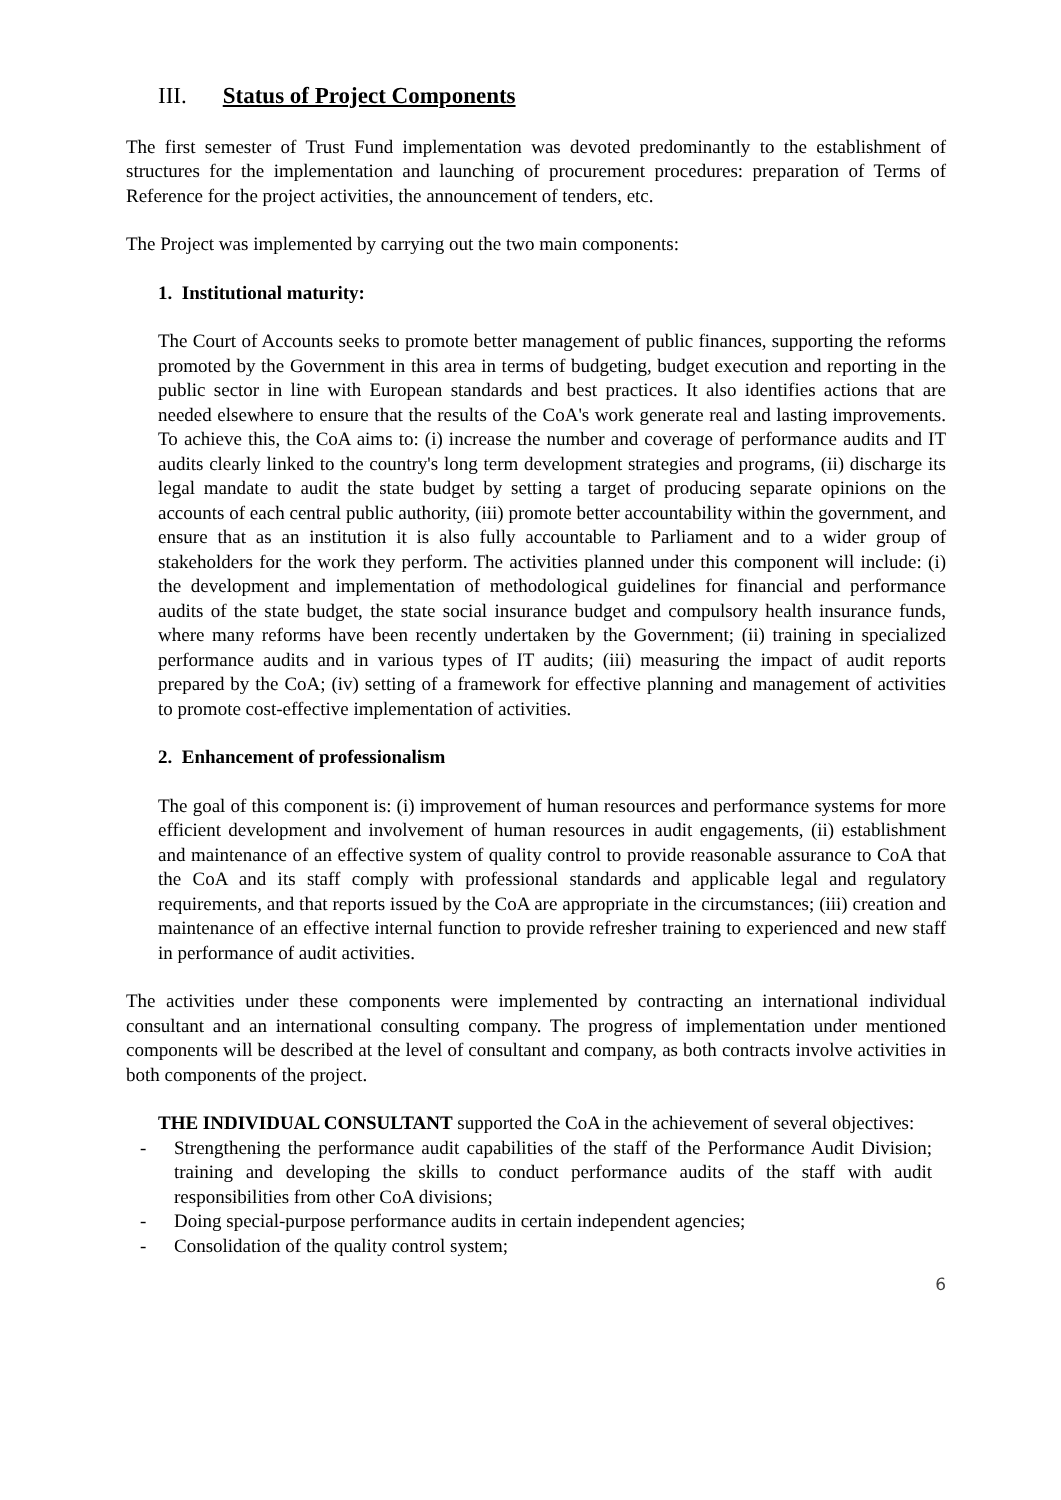III. Status of Project Components
The first semester of Trust Fund implementation was devoted predominantly to the establishment of structures for the implementation and launching of procurement procedures: preparation of Terms of Reference for the project activities, the announcement of tenders, etc.
The Project was implemented by carrying out the two main components:
1. Institutional maturity:
The Court of Accounts seeks to promote better management of public finances, supporting the reforms promoted by the Government in this area in terms of budgeting, budget execution and reporting in the public sector in line with European standards and best practices. It also identifies actions that are needed elsewhere to ensure that the results of the CoA's work generate real and lasting improvements. To achieve this, the CoA aims to: (i) increase the number and coverage of performance audits and IT audits clearly linked to the country's long term development strategies and programs, (ii) discharge its legal mandate to audit the state budget by setting a target of producing separate opinions on the accounts of each central public authority, (iii) promote better accountability within the government, and ensure that as an institution it is also fully accountable to Parliament and to a wider group of stakeholders for the work they perform. The activities planned under this component will include: (i) the development and implementation of methodological guidelines for financial and performance audits of the state budget, the state social insurance budget and compulsory health insurance funds, where many reforms have been recently undertaken by the Government; (ii) training in specialized performance audits and in various types of IT audits; (iii) measuring the impact of audit reports prepared by the CoA; (iv) setting of a framework for effective planning and management of activities to promote cost-effective implementation of activities.
2. Enhancement of professionalism
The goal of this component is: (i) improvement of human resources and performance systems for more efficient development and involvement of human resources in audit engagements, (ii) establishment and maintenance of an effective system of quality control to provide reasonable assurance to CoA that the CoA and its staff comply with professional standards and applicable legal and regulatory requirements, and that reports issued by the CoA are appropriate in the circumstances; (iii) creation and maintenance of an effective internal function to provide refresher training to experienced and new staff in performance of audit activities.
The activities under these components were implemented by contracting an international individual consultant and an international consulting company. The progress of implementation under mentioned components will be described at the level of consultant and company, as both contracts involve activities in both components of the project.
THE INDIVIDUAL CONSULTANT supported the CoA in the achievement of several objectives:
- Strengthening the performance audit capabilities of the staff of the Performance Audit Division; training and developing the skills to conduct performance audits of the staff with audit responsibilities from other CoA divisions;
- Doing special-purpose performance audits in certain independent agencies;
- Consolidation of the quality control system;
6